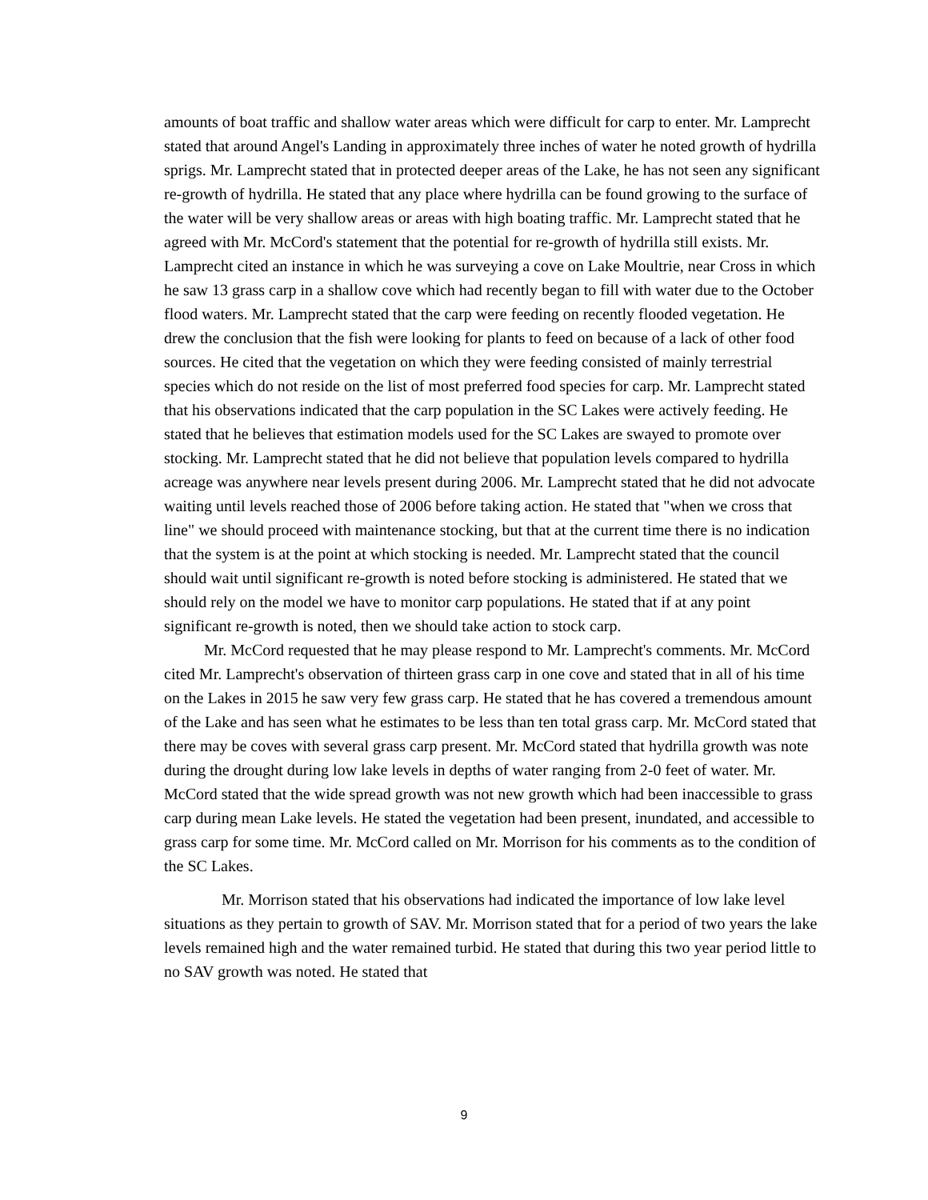amounts of boat traffic and shallow water areas which were difficult for carp to enter. Mr. Lamprecht stated that around Angel's Landing in approximately three inches of water he noted growth of hydrilla sprigs. Mr. Lamprecht stated that in protected deeper areas of the Lake, he has not seen any significant re-growth of hydrilla. He stated that any place where hydrilla can be found growing to the surface of the water will be very shallow areas or areas with high boating traffic. Mr. Lamprecht stated that he agreed with Mr. McCord's statement that the potential for re-growth of hydrilla still exists. Mr. Lamprecht cited an instance in which he was surveying a cove on Lake Moultrie, near Cross in which he saw 13 grass carp in a shallow cove which had recently began to fill with water due to the October flood waters. Mr. Lamprecht stated that the carp were feeding on recently flooded vegetation. He drew the conclusion that the fish were looking for plants to feed on because of a lack of other food sources. He cited that the vegetation on which they were feeding consisted of mainly terrestrial species which do not reside on the list of most preferred food species for carp. Mr. Lamprecht stated that his observations indicated that the carp population in the SC Lakes were actively feeding. He stated that he believes that estimation models used for the SC Lakes are swayed to promote over stocking. Mr. Lamprecht stated that he did not believe that population levels compared to hydrilla acreage was anywhere near levels present during 2006. Mr. Lamprecht stated that he did not advocate waiting until levels reached those of 2006 before taking action. He stated that "when we cross that line" we should proceed with maintenance stocking, but that at the current time there is no indication that the system is at the point at which stocking is needed. Mr. Lamprecht stated that the council should wait until significant re-growth is noted before stocking is administered. He stated that we should rely on the model we have to monitor carp populations. He stated that if at any point significant re-growth is noted, then we should take action to stock carp.
Mr. McCord requested that he may please respond to Mr. Lamprecht's comments. Mr. McCord cited Mr. Lamprecht's observation of thirteen grass carp in one cove and stated that in all of his time on the Lakes in 2015 he saw very few grass carp. He stated that he has covered a tremendous amount of the Lake and has seen what he estimates to be less than ten total grass carp. Mr. McCord stated that there may be coves with several grass carp present. Mr. McCord stated that hydrilla growth was note during the drought during low lake levels in depths of water ranging from 2-0 feet of water. Mr. McCord stated that the wide spread growth was not new growth which had been inaccessible to grass carp during mean Lake levels. He stated the vegetation had been present, inundated, and accessible to grass carp for some time. Mr. McCord called on Mr. Morrison for his comments as to the condition of the SC Lakes.
Mr. Morrison stated that his observations had indicated the importance of low lake level situations as they pertain to growth of SAV. Mr. Morrison stated that for a period of two years the lake levels remained high and the water remained turbid. He stated that during this two year period little to no SAV growth was noted. He stated that
9